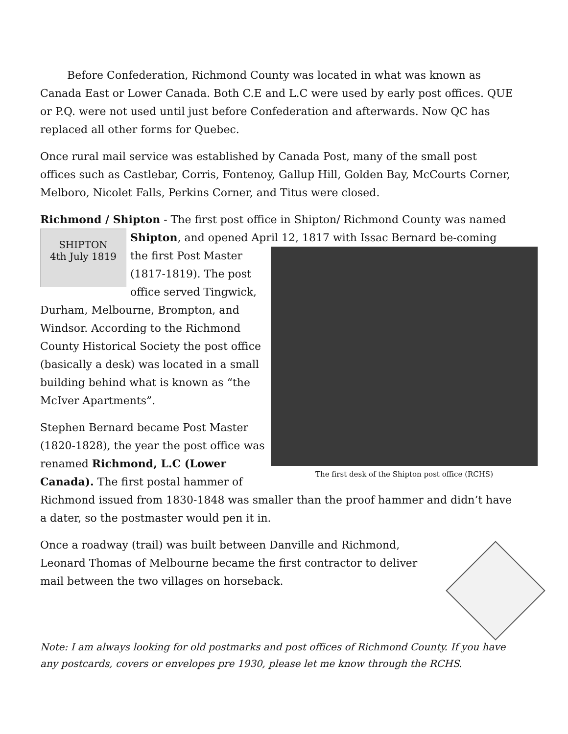Before Confederation, Richmond County was located in what was known as Canada East or Lower Canada. Both C.E and L.C were used by early post offices. QUE or P.Q. were not used until just before Confederation and afterwards. Now QC has replaced all other forms for Quebec.
Once rural mail service was established by Canada Post, many of the small post offices such as Castlebar, Corris, Fontenoy, Gallup Hill, Golden Bay, McCourts Corner, Melboro, Nicolet Falls, Perkins Corner, and Titus were closed.
Richmond / Shipton - The first post office in Shipton/ Richmond County was SHIPTON
4th July 1819 named Shipton, and opened April 12, 1817 with Issac Bernard be- The first desk of the Shipton post office (RCHS) coming the first Post Master (1817-1819). The post office served Tingwick, Durham, Melbourne, Brompton, and Windsor. According to the Richmond County Historical Society the post office (basically a desk) was located in a small building behind what is known as “the McIver Apartments”.
Stephen Bernard became Post Master (1820-1828), the year the post office was renamed Richmond, L.C (Lower Canada). The first postal hammer of Richmond issued from 1830-1848 was smaller than the proof hammer and didn’t have a dater, so the postmaster would pen it in.
Once a roadway (trail) was built between Danville and Richmond, Leonard Thomas of Melbourne became the first contractor to deliver mail between the two villages on horseback.
Note: I am always looking for old postmarks and post offices of Richmond County. If you have any postcards, covers or envelopes pre 1930, please let me know through the RCHS.